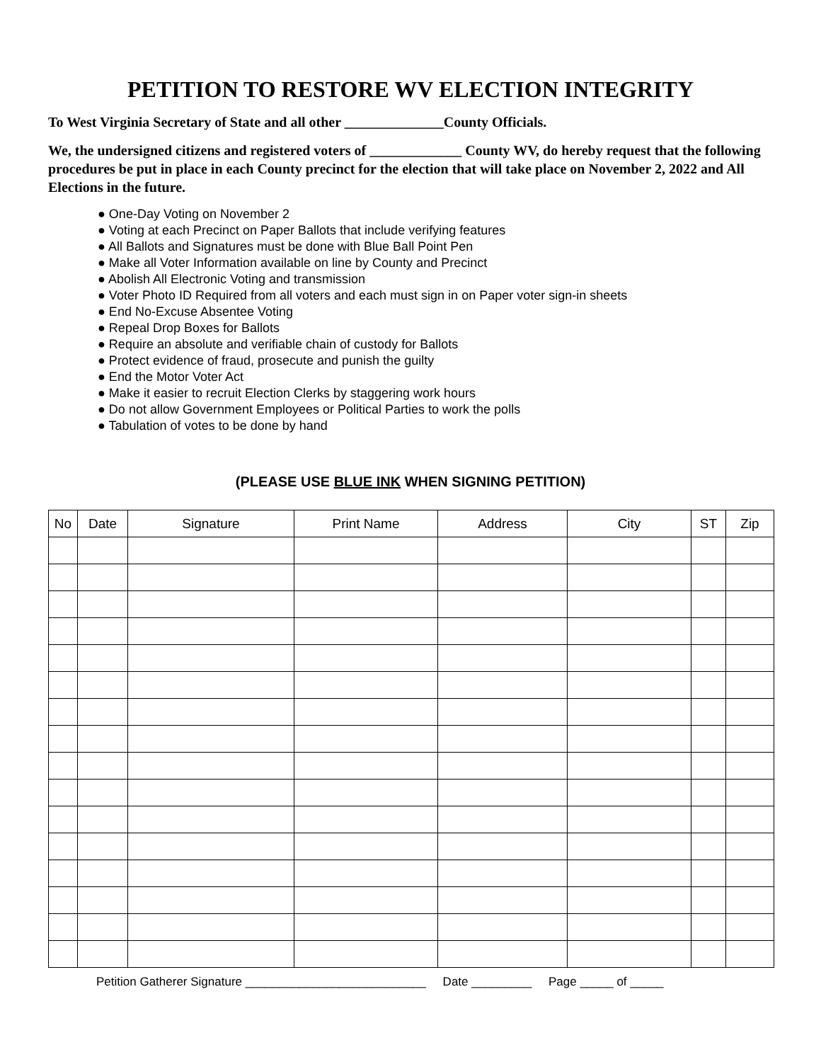PETITION TO RESTORE WV ELECTION INTEGRITY
To West Virginia Secretary of State and all other ______________County Officials.
We, the undersigned citizens and registered voters of _____________ County WV, do hereby request that the following procedures be put in place in each County precinct for the election that will take place on November 2, 2022 and All Elections in the future.
● One-Day Voting on November 2
● Voting at each Precinct on Paper Ballots that include verifying features
● All Ballots and Signatures must be done with Blue Ball Point Pen
● Make all Voter Information available on line by County and Precinct
● Abolish All Electronic Voting and transmission
● Voter Photo ID Required from all voters and each must sign in on Paper voter sign-in sheets
● End No-Excuse Absentee Voting
● Repeal Drop Boxes for Ballots
● Require an absolute and verifiable chain of custody for Ballots
● Protect evidence of fraud, prosecute and punish the guilty
● End the Motor Voter Act
● Make it easier to recruit Election Clerks by staggering work hours
● Do not allow Government Employees or Political Parties to work the polls
● Tabulation of votes to be done by hand
(PLEASE USE BLUE INK WHEN SIGNING PETITION)
| No | Date | Signature | Print Name | Address | City | ST | Zip |
| --- | --- | --- | --- | --- | --- | --- | --- |
Petition Gatherer Signature ___________________________ Date _________ Page _____ of _____